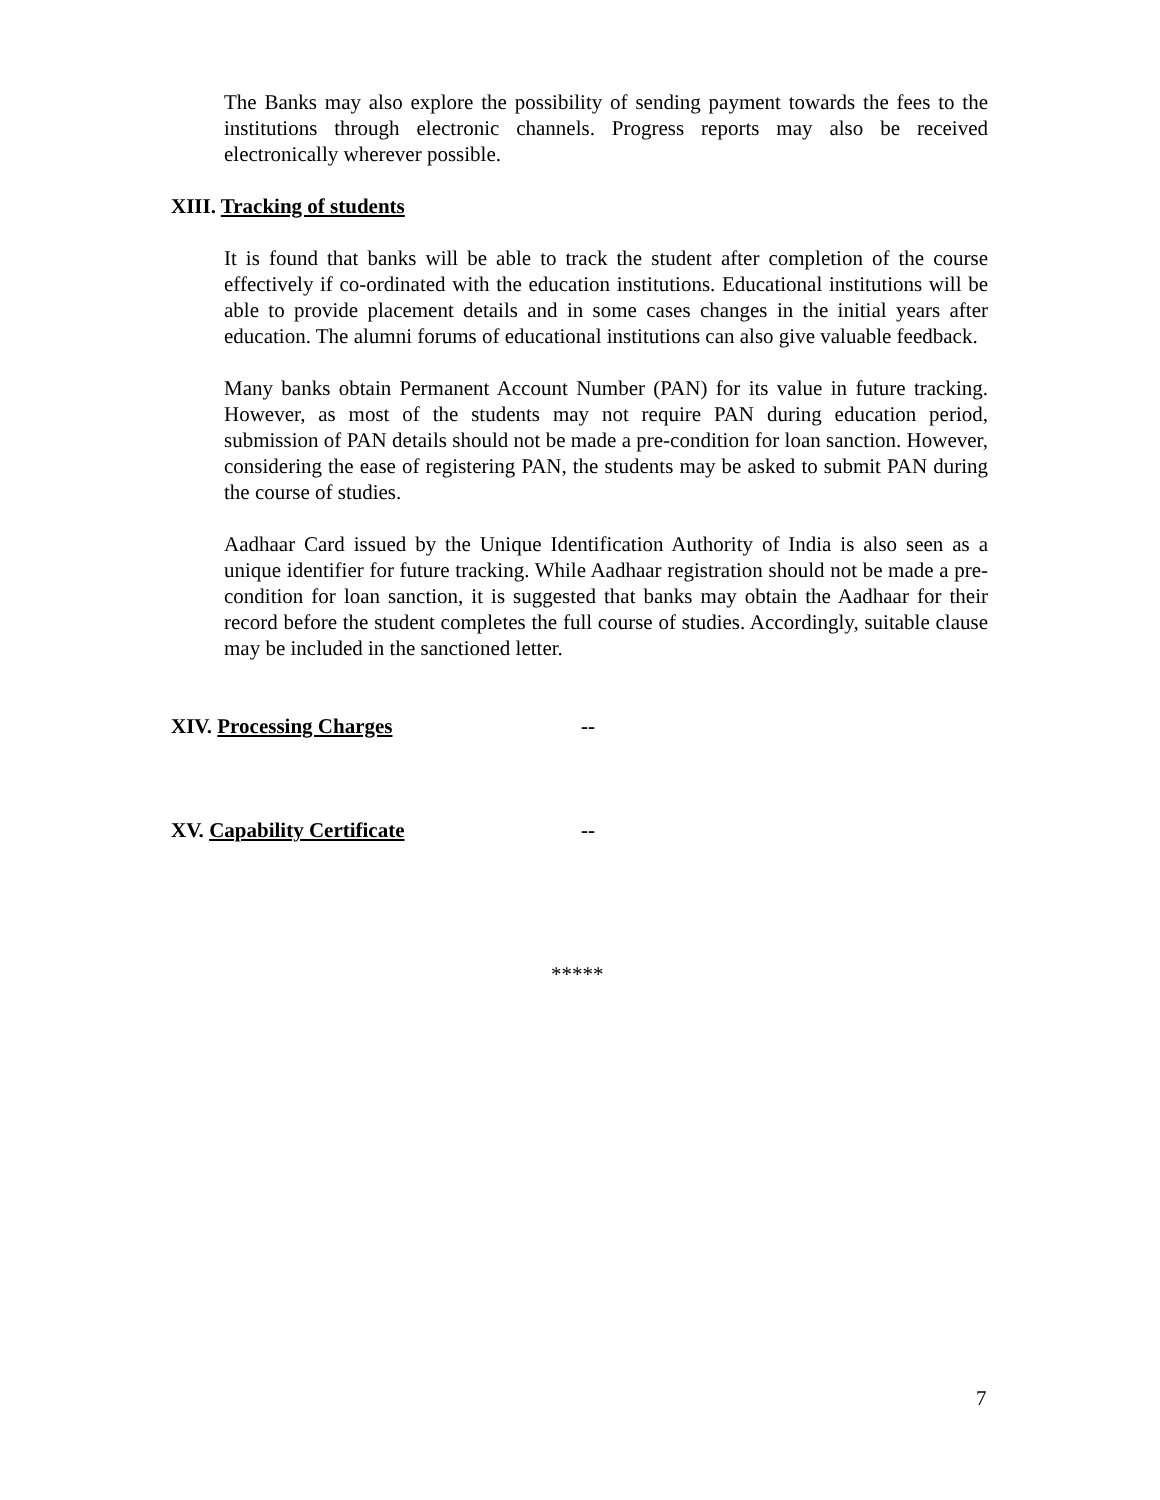The Banks may also explore the possibility of sending payment towards the fees to the institutions through electronic channels. Progress reports may also be received electronically wherever possible.
XIII. Tracking of students
It is found that banks will be able to track the student after completion of the course effectively if co-ordinated with the education institutions. Educational institutions will be able to provide placement details and in some cases changes in the initial years after education. The alumni forums of educational institutions can also give valuable feedback.
Many banks obtain Permanent Account Number (PAN) for its value in future tracking. However, as most of the students may not require PAN during education period, submission of PAN details should not be made a pre-condition for loan sanction. However, considering the ease of registering PAN, the students may be asked to submit PAN during the course of studies.
Aadhaar Card issued by the Unique Identification Authority of India is also seen as a unique identifier for future tracking. While Aadhaar registration should not be made a pre-condition for loan sanction, it is suggested that banks may obtain the Aadhaar for their record before the student completes the full course of studies. Accordingly, suitable clause may be included in the sanctioned letter.
XIV. Processing Charges --
XV. Capability Certificate --
*****
7